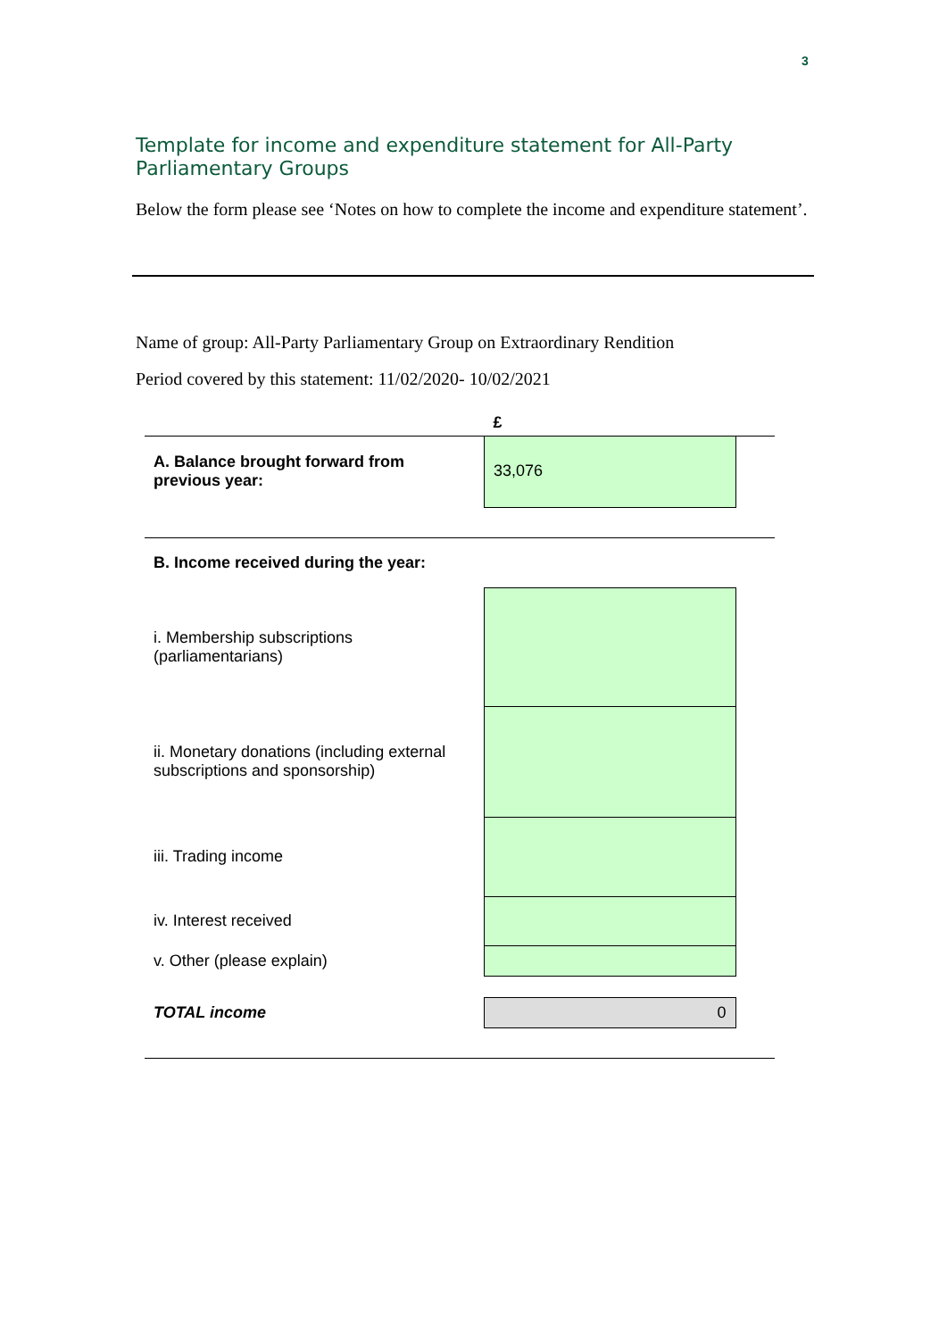3
Template for income and expenditure statement for All-Party Parliamentary Groups
Below the form please see ‘Notes on how to complete the income and expenditure statement’.
Name of group: All-Party Parliamentary Group on Extraordinary Rendition
Period covered by this statement: 11/02/2020- 10/02/2021
| | £ | |
| --- | --- | --- |
| A. Balance brought forward from previous year: | 33,076 | |
| B. Income received during the year: | | |
| i. Membership subscriptions (parliamentarians) | | |
| ii. Monetary donations (including external subscriptions and sponsorship) | | |
| iii. Trading income | | |
| iv. Interest received | | |
| v. Other (please explain) | | |
| TOTAL income | 0 | |